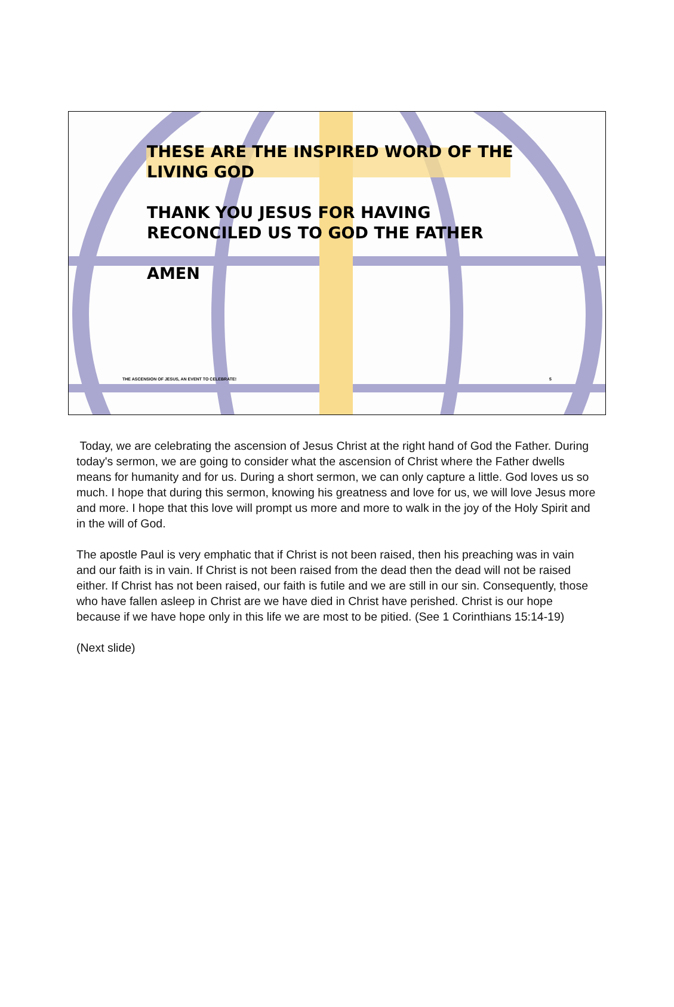THESE ARE THE INSPIRED WORD OF THE LIVING GOD
THANK YOU JESUS FOR HAVING RECONCILED US TO GOD THE FATHER
AMEN
THE ASCENSION OF JESUS, AN EVENT TO CELEBRATE!
5
Today, we are celebrating the ascension of Jesus Christ at the right hand of God the Father. During today's sermon, we are going to consider what the ascension of Christ where the Father dwells means for humanity and for us. During a short sermon, we can only capture a little. God loves us so much. I hope that during this sermon, knowing his greatness and love for us, we will love Jesus more and more. I hope that this love will prompt us more and more to walk in the joy of the Holy Spirit and in the will of God.
The apostle Paul is very emphatic that if Christ is not been raised, then his preaching was in vain and our faith is in vain. If Christ is not been raised from the dead then the dead will not be raised either. If Christ has not been raised, our faith is futile and we are still in our sin. Consequently, those who have fallen asleep in Christ are we have died in Christ have perished. Christ is our hope because if we have hope only in this life we are most to be pitied. (See 1 Corinthians 15:14-19)
(Next slide)